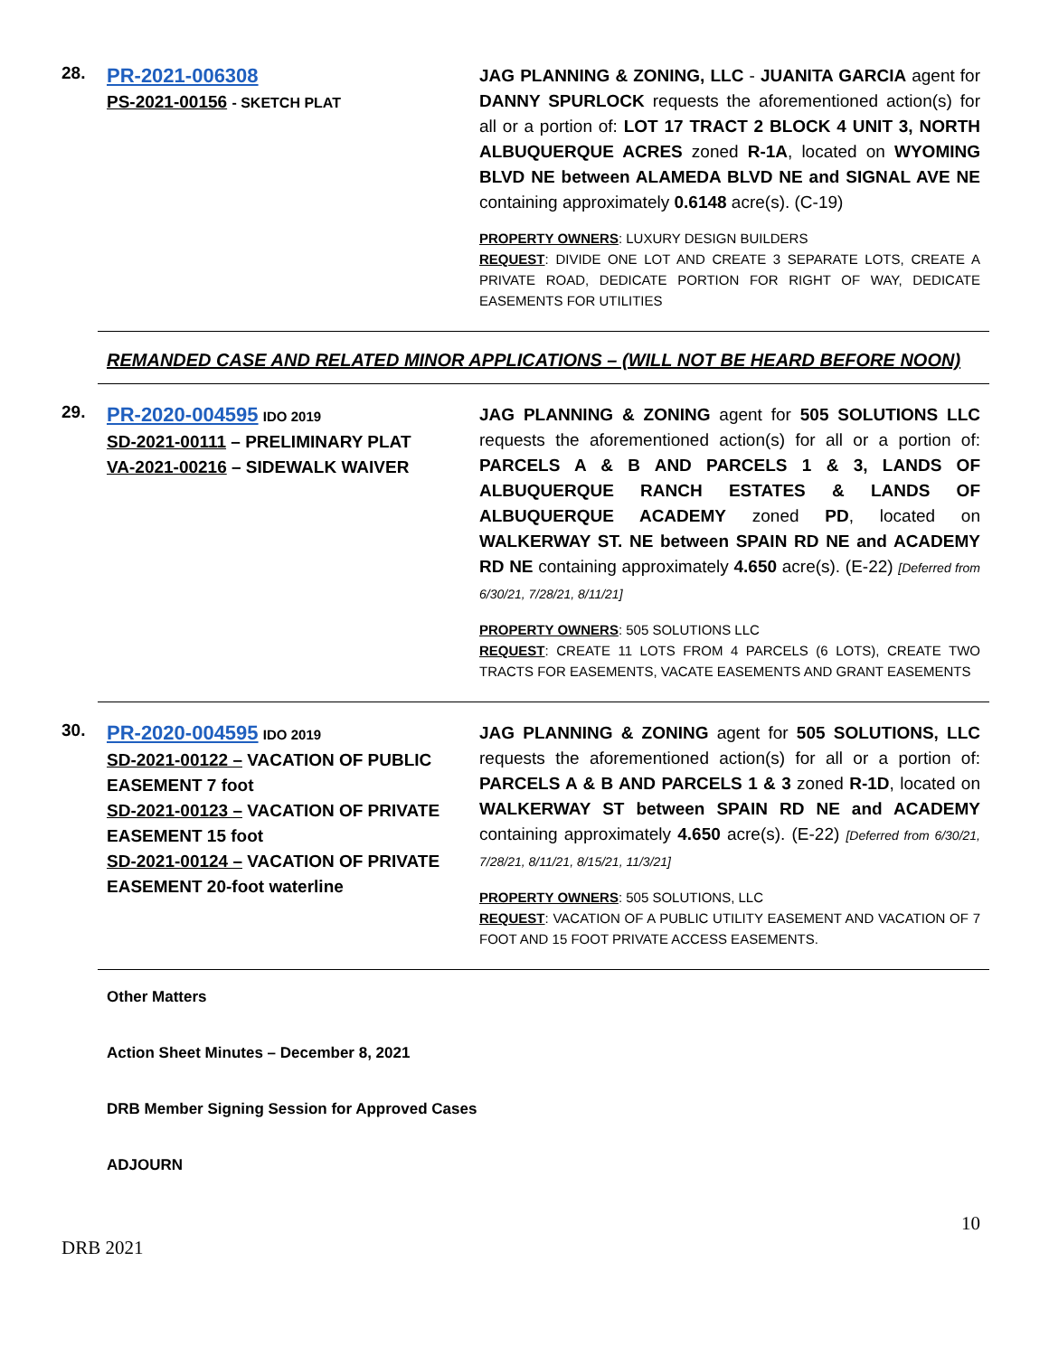28.
PR-2021-006308
PS-2021-00156 - SKETCH PLAT
JAG PLANNING & ZONING, LLC - JUANITA GARCIA agent for DANNY SPURLOCK requests the aforementioned action(s) for all or a portion of: LOT 17 TRACT 2 BLOCK 4 UNIT 3, NORTH ALBUQUERQUE ACRES zoned R-1A, located on WYOMING BLVD NE between ALAMEDA BLVD NE and SIGNAL AVE NE containing approximately 0.6148 acre(s). (C-19)
PROPERTY OWNERS: LUXURY DESIGN BUILDERS
REQUEST: DIVIDE ONE LOT AND CREATE 3 SEPARATE LOTS, CREATE A PRIVATE ROAD, DEDICATE PORTION FOR RIGHT OF WAY, DEDICATE EASEMENTS FOR UTILITIES
REMANDED CASE AND RELATED MINOR APPLICATIONS – (WILL NOT BE HEARD BEFORE NOON)
29.
PR-2020-004595 IDO 2019
SD-2021-00111 – PRELIMINARY PLAT
VA-2021-00216 – SIDEWALK WAIVER
JAG PLANNING & ZONING agent for 505 SOLUTIONS LLC requests the aforementioned action(s) for all or a portion of: PARCELS A & B AND PARCELS 1 & 3, LANDS OF ALBUQUERQUE RANCH ESTATES & LANDS OF ALBUQUERQUE ACADEMY zoned PD, located on WALKERWAY ST. NE between SPAIN RD NE and ACADEMY RD NE containing approximately 4.650 acre(s). (E-22) [Deferred from 6/30/21, 7/28/21, 8/11/21]
PROPERTY OWNERS: 505 SOLUTIONS LLC
REQUEST: CREATE 11 LOTS FROM 4 PARCELS (6 LOTS), CREATE TWO TRACTS FOR EASEMENTS, VACATE EASEMENTS AND GRANT EASEMENTS
30.
PR-2020-004595 IDO 2019
SD-2021-00122 – VACATION OF PUBLIC EASEMENT 7 foot
SD-2021-00123 – VACATION OF PRIVATE EASEMENT 15 foot
SD-2021-00124 – VACATION OF PRIVATE EASEMENT 20-foot waterline
JAG PLANNING & ZONING agent for 505 SOLUTIONS, LLC requests the aforementioned action(s) for all or a portion of: PARCELS A & B AND PARCELS 1 & 3 zoned R-1D, located on WALKERWAY ST between SPAIN RD NE and ACADEMY containing approximately 4.650 acre(s). (E-22) [Deferred from 6/30/21, 7/28/21, 8/11/21, 8/15/21, 11/3/21]
PROPERTY OWNERS: 505 SOLUTIONS, LLC
REQUEST: VACATION OF A PUBLIC UTILITY EASEMENT AND VACATION OF 7 FOOT AND 15 FOOT PRIVATE ACCESS EASEMENTS.
Other Matters
Action Sheet Minutes – December 8, 2021
DRB Member Signing Session for Approved Cases
ADJOURN
10
DRB 2021